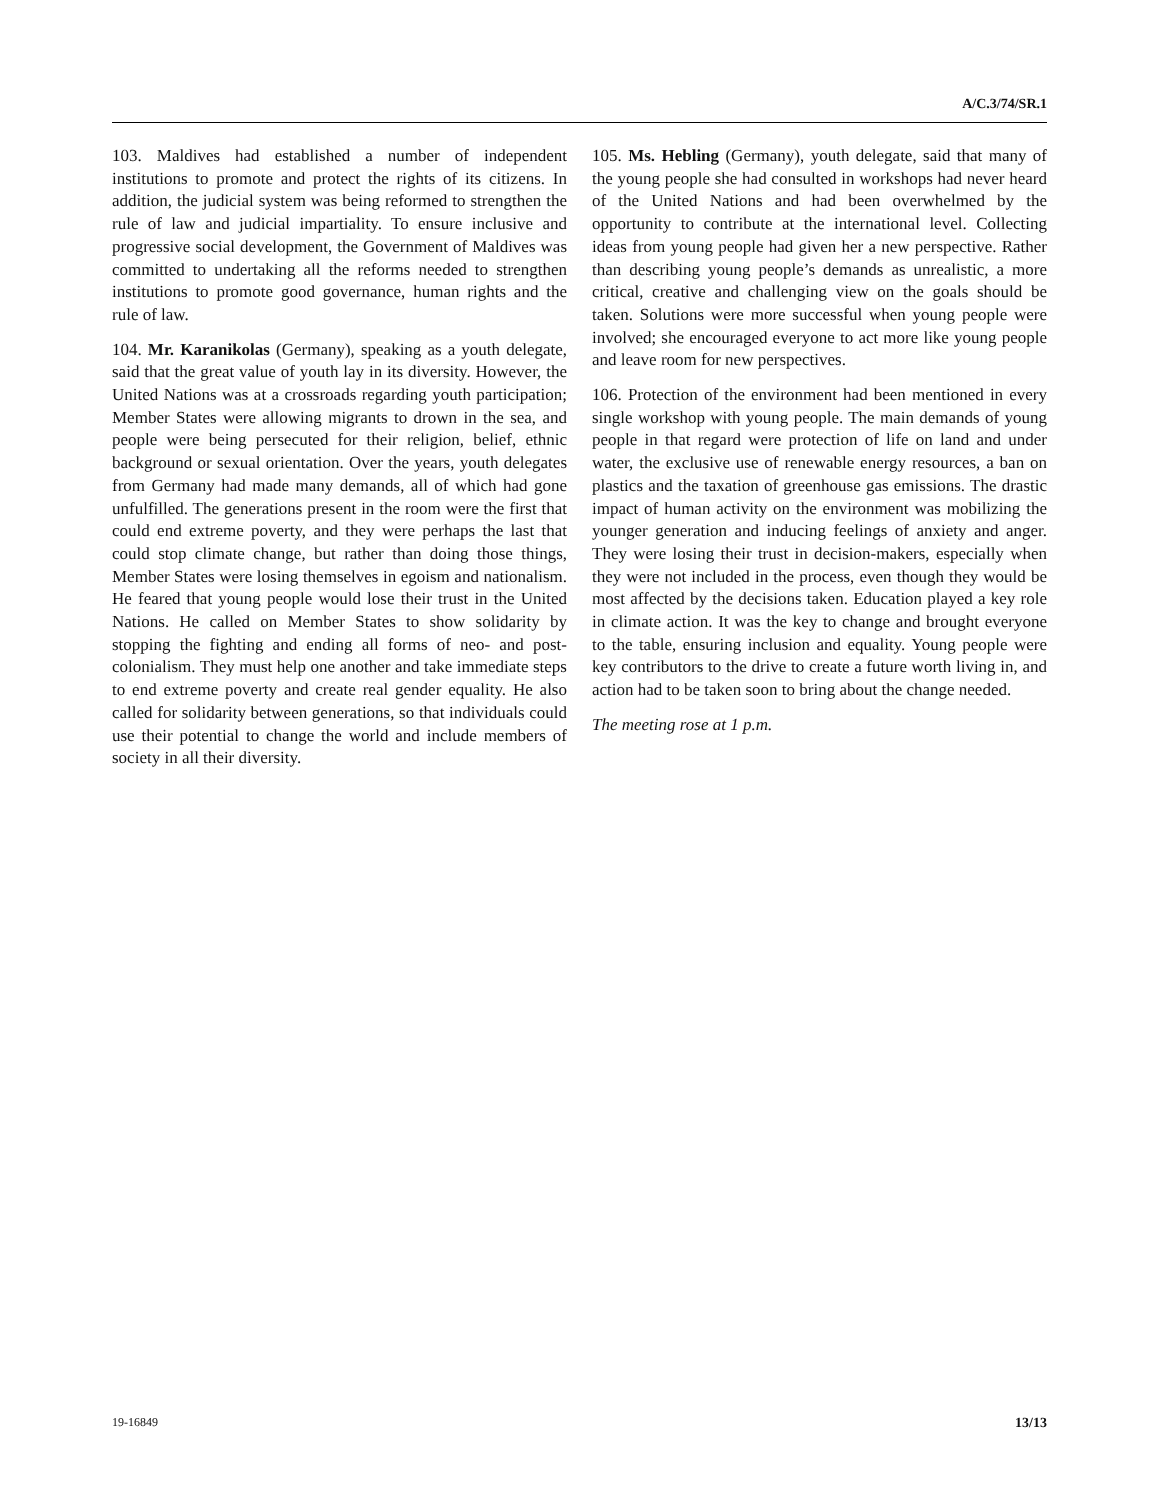A/C.3/74/SR.1
103. Maldives had established a number of independent institutions to promote and protect the rights of its citizens. In addition, the judicial system was being reformed to strengthen the rule of law and judicial impartiality. To ensure inclusive and progressive social development, the Government of Maldives was committed to undertaking all the reforms needed to strengthen institutions to promote good governance, human rights and the rule of law.
104. Mr. Karanikolas (Germany), speaking as a youth delegate, said that the great value of youth lay in its diversity. However, the United Nations was at a crossroads regarding youth participation; Member States were allowing migrants to drown in the sea, and people were being persecuted for their religion, belief, ethnic background or sexual orientation. Over the years, youth delegates from Germany had made many demands, all of which had gone unfulfilled. The generations present in the room were the first that could end extreme poverty, and they were perhaps the last that could stop climate change, but rather than doing those things, Member States were losing themselves in egoism and nationalism. He feared that young people would lose their trust in the United Nations. He called on Member States to show solidarity by stopping the fighting and ending all forms of neo- and post-colonialism. They must help one another and take immediate steps to end extreme poverty and create real gender equality. He also called for solidarity between generations, so that individuals could use their potential to change the world and include members of society in all their diversity.
105. Ms. Hebling (Germany), youth delegate, said that many of the young people she had consulted in workshops had never heard of the United Nations and had been overwhelmed by the opportunity to contribute at the international level. Collecting ideas from young people had given her a new perspective. Rather than describing young people’s demands as unrealistic, a more critical, creative and challenging view on the goals should be taken. Solutions were more successful when young people were involved; she encouraged everyone to act more like young people and leave room for new perspectives.
106. Protection of the environment had been mentioned in every single workshop with young people. The main demands of young people in that regard were protection of life on land and under water, the exclusive use of renewable energy resources, a ban on plastics and the taxation of greenhouse gas emissions. The drastic impact of human activity on the environment was mobilizing the younger generation and inducing feelings of anxiety and anger. They were losing their trust in decision-makers, especially when they were not included in the process, even though they would be most affected by the decisions taken. Education played a key role in climate action. It was the key to change and brought everyone to the table, ensuring inclusion and equality. Young people were key contributors to the drive to create a future worth living in, and action had to be taken soon to bring about the change needed.
The meeting rose at 1 p.m.
19-16849 13/13